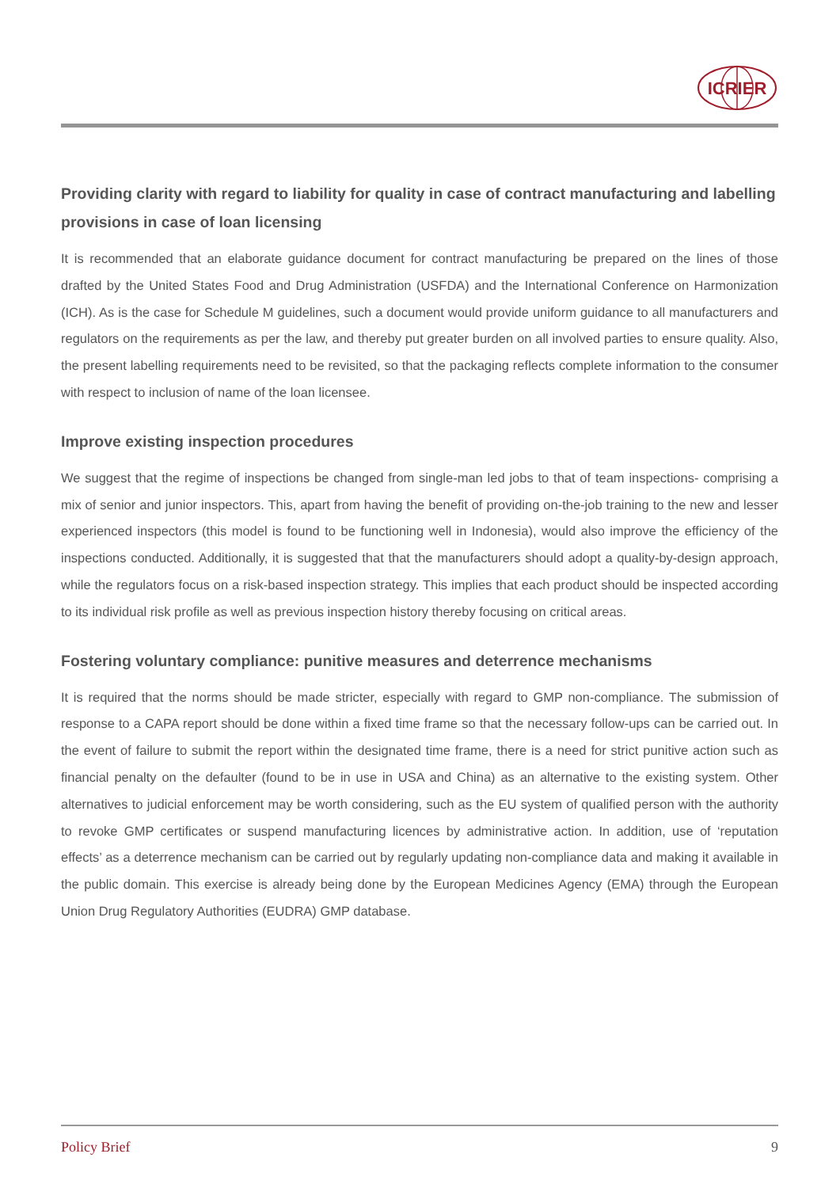ICRIER
Providing clarity with regard to liability for quality in case of contract manufacturing and labelling provisions in case of loan licensing
It is recommended that an elaborate guidance document for contract manufacturing be prepared on the lines of those drafted by the United States Food and Drug Administration (USFDA) and the International Conference on Harmonization (ICH). As is the case for Schedule M guidelines, such a document would provide uniform guidance to all manufacturers and regulators on the requirements as per the law, and thereby put greater burden on all involved parties to ensure quality. Also, the present labelling requirements need to be revisited, so that the packaging reflects complete information to the consumer with respect to inclusion of name of the loan licensee.
Improve existing inspection procedures
We suggest that the regime of inspections be changed from single-man led jobs to that of team inspections- comprising a mix of senior and junior inspectors. This, apart from having the benefit of providing on-the-job training to the new and lesser experienced inspectors (this model is found to be functioning well in Indonesia), would also improve the efficiency of the inspections conducted. Additionally, it is suggested that that the manufacturers should adopt a quality-by-design approach, while the regulators focus on a risk-based inspection strategy. This implies that each product should be inspected according to its individual risk profile as well as previous inspection history thereby focusing on critical areas.
Fostering voluntary compliance: punitive measures and deterrence mechanisms
It is required that the norms should be made stricter, especially with regard to GMP non-compliance. The submission of response to a CAPA report should be done within a fixed time frame so that the necessary follow-ups can be carried out. In the event of failure to submit the report within the designated time frame, there is a need for strict punitive action such as financial penalty on the defaulter (found to be in use in USA and China) as an alternative to the existing system. Other alternatives to judicial enforcement may be worth considering, such as the EU system of qualified person with the authority to revoke GMP certificates or suspend manufacturing licences by administrative action. In addition, use of ‘reputation effects’ as a deterrence mechanism can be carried out by regularly updating non-compliance data and making it available in the public domain. This exercise is already being done by the European Medicines Agency (EMA) through the European Union Drug Regulatory Authorities (EUDRA) GMP database.
Policy Brief 9